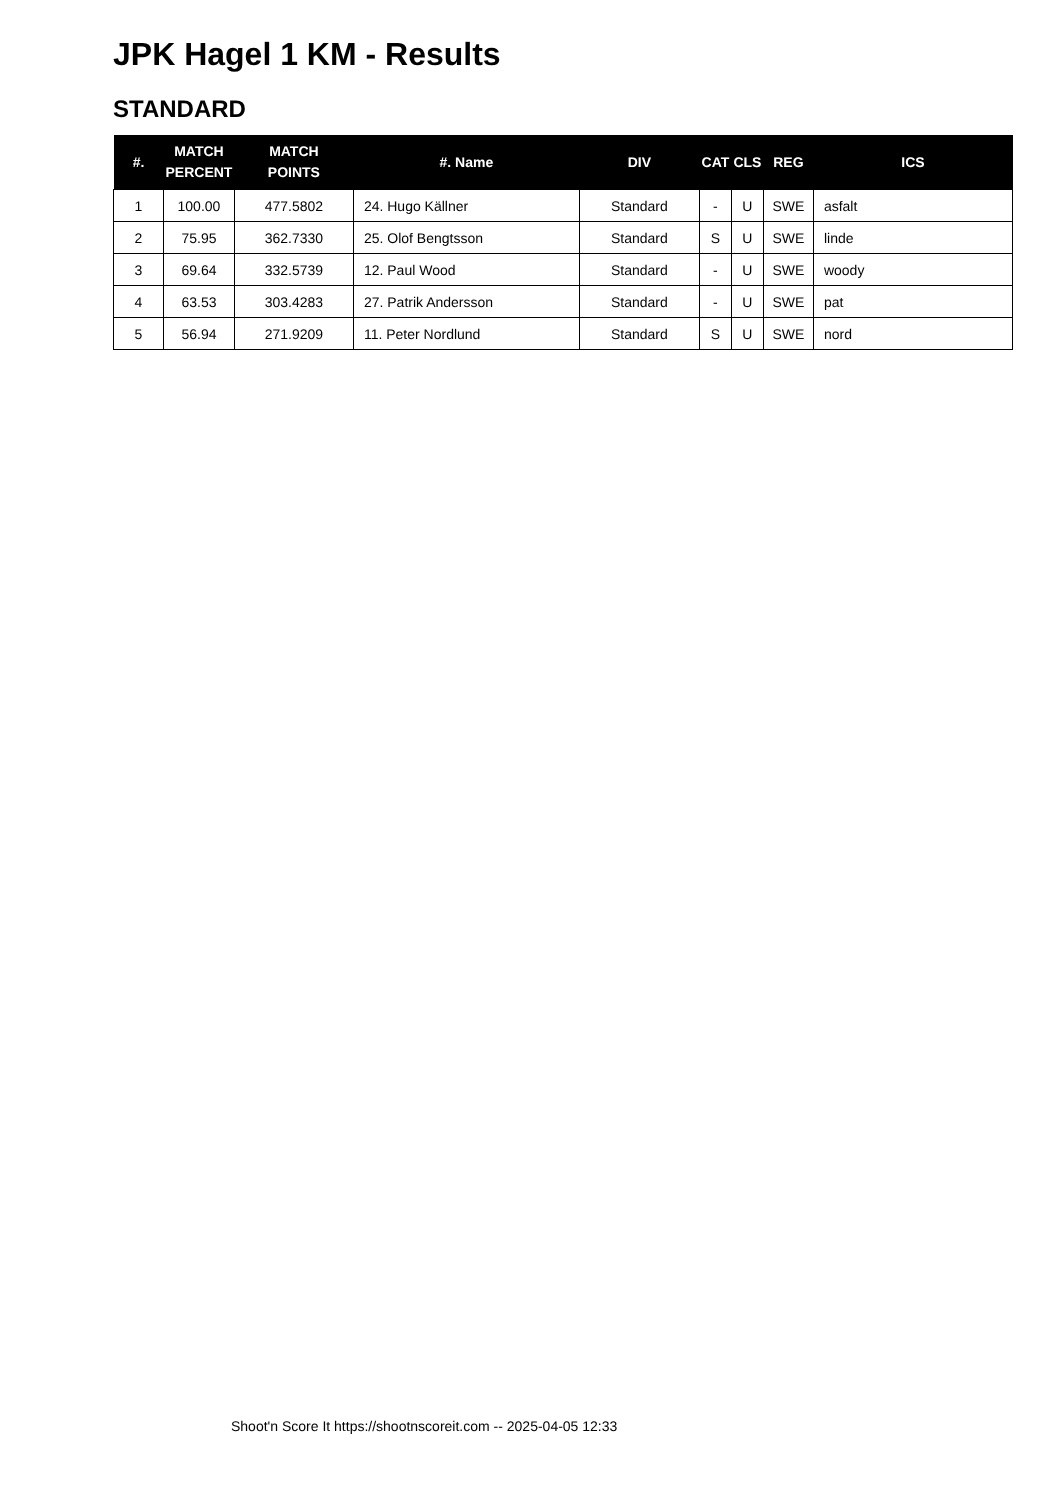JPK Hagel 1 KM - Results
STANDARD
| #. | MATCH PERCENT | MATCH POINTS | #. Name | DIV | CAT | CLS | REG | ICS |
| --- | --- | --- | --- | --- | --- | --- | --- | --- |
| 1 | 100.00 | 477.5802 | 24. Hugo Källner | Standard | - | U | SWE | asfalt |
| 2 | 75.95 | 362.7330 | 25. Olof Bengtsson | Standard | S | U | SWE | linde |
| 3 | 69.64 | 332.5739 | 12. Paul Wood | Standard | - | U | SWE | woody |
| 4 | 63.53 | 303.4283 | 27. Patrik Andersson | Standard | - | U | SWE | pat |
| 5 | 56.94 | 271.9209 | 11. Peter Nordlund | Standard | S | U | SWE | nord |
Shoot'n Score It https://shootnscoreit.com -- 2025-04-05 12:33